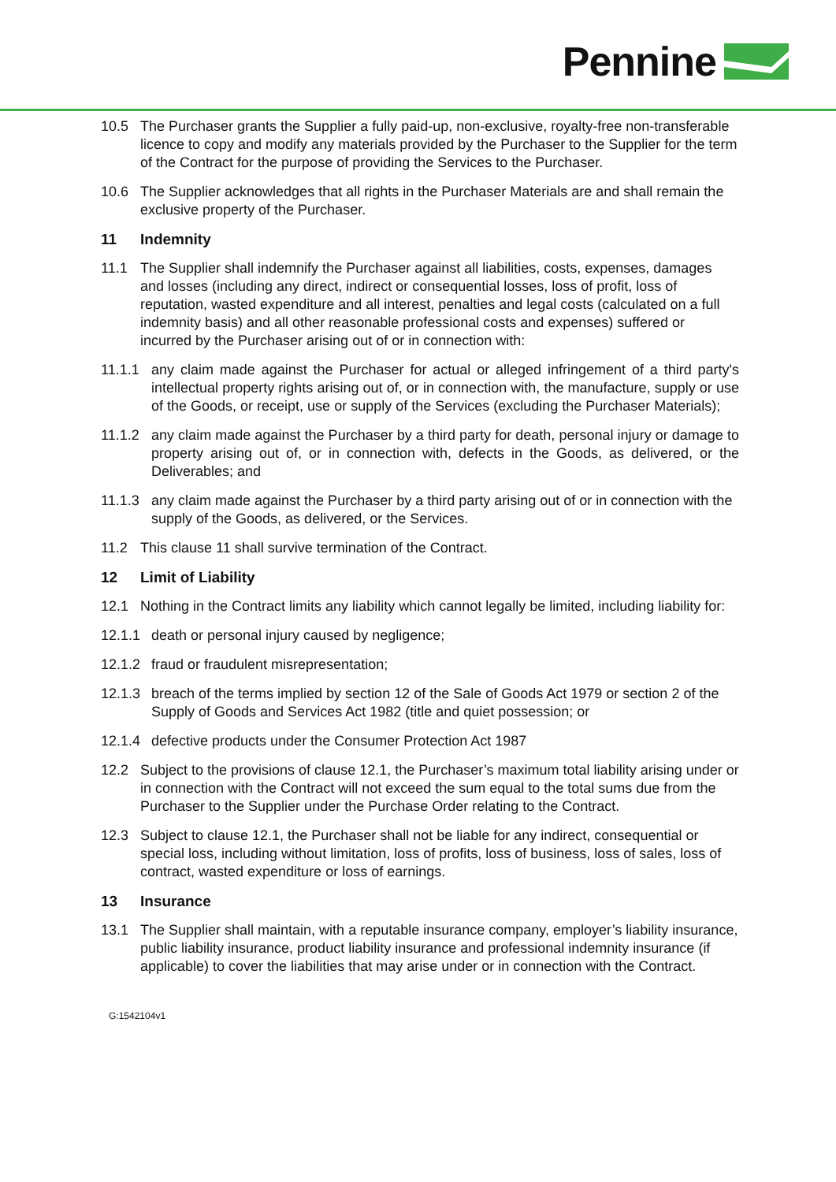Pennine
10.5 The Purchaser grants the Supplier a fully paid-up, non-exclusive, royalty-free non-transferable licence to copy and modify any materials provided by the Purchaser to the Supplier for the term of the Contract for the purpose of providing the Services to the Purchaser.
10.6 The Supplier acknowledges that all rights in the Purchaser Materials are and shall remain the exclusive property of the Purchaser.
11 Indemnity
11.1 The Supplier shall indemnify the Purchaser against all liabilities, costs, expenses, damages and losses (including any direct, indirect or consequential losses, loss of profit, loss of reputation, wasted expenditure and all interest, penalties and legal costs (calculated on a full indemnity basis) and all other reasonable professional costs and expenses) suffered or incurred by the Purchaser arising out of or in connection with:
11.1.1 any claim made against the Purchaser for actual or alleged infringement of a third party's intellectual property rights arising out of, or in connection with, the manufacture, supply or use of the Goods, or receipt, use or supply of the Services (excluding the Purchaser Materials);
11.1.2 any claim made against the Purchaser by a third party for death, personal injury or damage to property arising out of, or in connection with, defects in the Goods, as delivered, or the Deliverables; and
11.1.3 any claim made against the Purchaser by a third party arising out of or in connection with the supply of the Goods, as delivered, or the Services.
11.2 This clause 11 shall survive termination of the Contract.
12 Limit of Liability
12.1 Nothing in the Contract limits any liability which cannot legally be limited, including liability for:
12.1.1 death or personal injury caused by negligence;
12.1.2 fraud or fraudulent misrepresentation;
12.1.3 breach of the terms implied by section 12 of the Sale of Goods Act 1979 or section 2 of the Supply of Goods and Services Act 1982 (title and quiet possession; or
12.1.4 defective products under the Consumer Protection Act 1987
12.2 Subject to the provisions of clause 12.1, the Purchaser’s maximum total liability arising under or in connection with the Contract will not exceed the sum equal to the total sums due from the Purchaser to the Supplier under the Purchase Order relating to the Contract.
12.3 Subject to clause 12.1, the Purchaser shall not be liable for any indirect, consequential or special loss, including without limitation, loss of profits, loss of business, loss of sales, loss of contract, wasted expenditure or loss of earnings.
13 Insurance
13.1 The Supplier shall maintain, with a reputable insurance company, employer’s liability insurance, public liability insurance, product liability insurance and professional indemnity insurance (if applicable) to cover the liabilities that may arise under or in connection with the Contract.
G:1542104v1